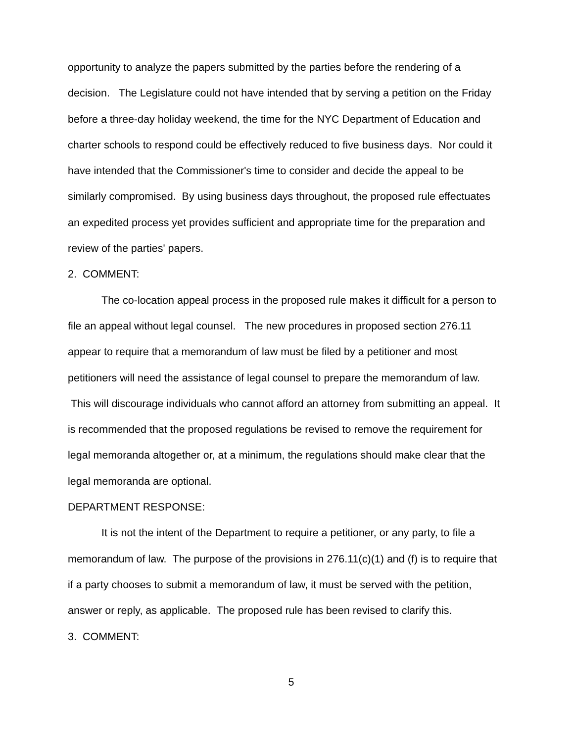opportunity to analyze the papers submitted by the parties before the rendering of a decision. The Legislature could not have intended that by serving a petition on the Friday before a three-day holiday weekend, the time for the NYC Department of Education and charter schools to respond could be effectively reduced to five business days. Nor could it have intended that the Commissioner's time to consider and decide the appeal to be similarly compromised. By using business days throughout, the proposed rule effectuates an expedited process yet provides sufficient and appropriate time for the preparation and review of the parties' papers.
2. COMMENT:
The co-location appeal process in the proposed rule makes it difficult for a person to file an appeal without legal counsel. The new procedures in proposed section 276.11 appear to require that a memorandum of law must be filed by a petitioner and most petitioners will need the assistance of legal counsel to prepare the memorandum of law. This will discourage individuals who cannot afford an attorney from submitting an appeal. It is recommended that the proposed regulations be revised to remove the requirement for legal memoranda altogether or, at a minimum, the regulations should make clear that the legal memoranda are optional.
DEPARTMENT RESPONSE:
It is not the intent of the Department to require a petitioner, or any party, to file a memorandum of law. The purpose of the provisions in 276.11(c)(1) and (f) is to require that if a party chooses to submit a memorandum of law, it must be served with the petition, answer or reply, as applicable. The proposed rule has been revised to clarify this.
3. COMMENT:
5